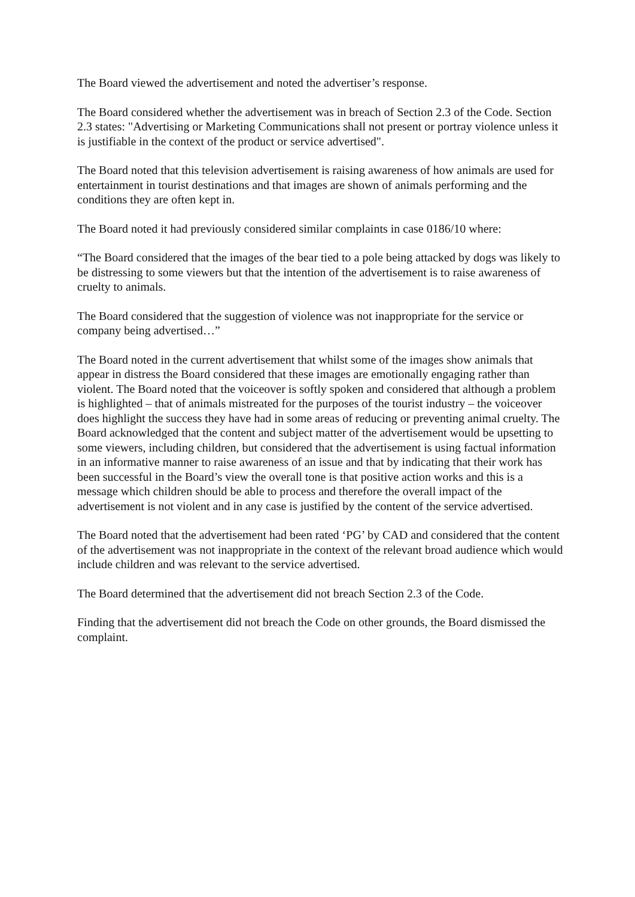The Board viewed the advertisement and noted the advertiser’s response.
The Board considered whether the advertisement was in breach of Section 2.3 of the Code. Section 2.3 states: "Advertising or Marketing Communications shall not present or portray violence unless it is justifiable in the context of the product or service advertised".
The Board noted that this television advertisement is raising awareness of how animals are used for entertainment in tourist destinations and that images are shown of animals performing and the conditions they are often kept in.
The Board noted it had previously considered similar complaints in case 0186/10 where:
“The Board considered that the images of the bear tied to a pole being attacked by dogs was likely to be distressing to some viewers but that the intention of the advertisement is to raise awareness of cruelty to animals.
The Board considered that the suggestion of violence was not inappropriate for the service or company being advertised…”
The Board noted in the current advertisement that whilst some of the images show animals that appear in distress the Board considered that these images are emotionally engaging rather than violent. The Board noted that the voiceover is softly spoken and considered that although a problem is highlighted – that of animals mistreated for the purposes of the tourist industry – the voiceover does highlight the success they have had in some areas of reducing or preventing animal cruelty. The Board acknowledged that the content and subject matter of the advertisement would be upsetting to some viewers, including children, but considered that the advertisement is using factual information in an informative manner to raise awareness of an issue and that by indicating that their work has been successful in the Board’s view the overall tone is that positive action works and this is a message which children should be able to process and therefore the overall impact of the advertisement is not violent and in any case is justified by the content of the service advertised.
The Board noted that the advertisement had been rated ‘PG’ by CAD and considered that the content of the advertisement was not inappropriate in the context of the relevant broad audience which would include children and was relevant to the service advertised.
The Board determined that the advertisement did not breach Section 2.3 of the Code.
Finding that the advertisement did not breach the Code on other grounds, the Board dismissed the complaint.